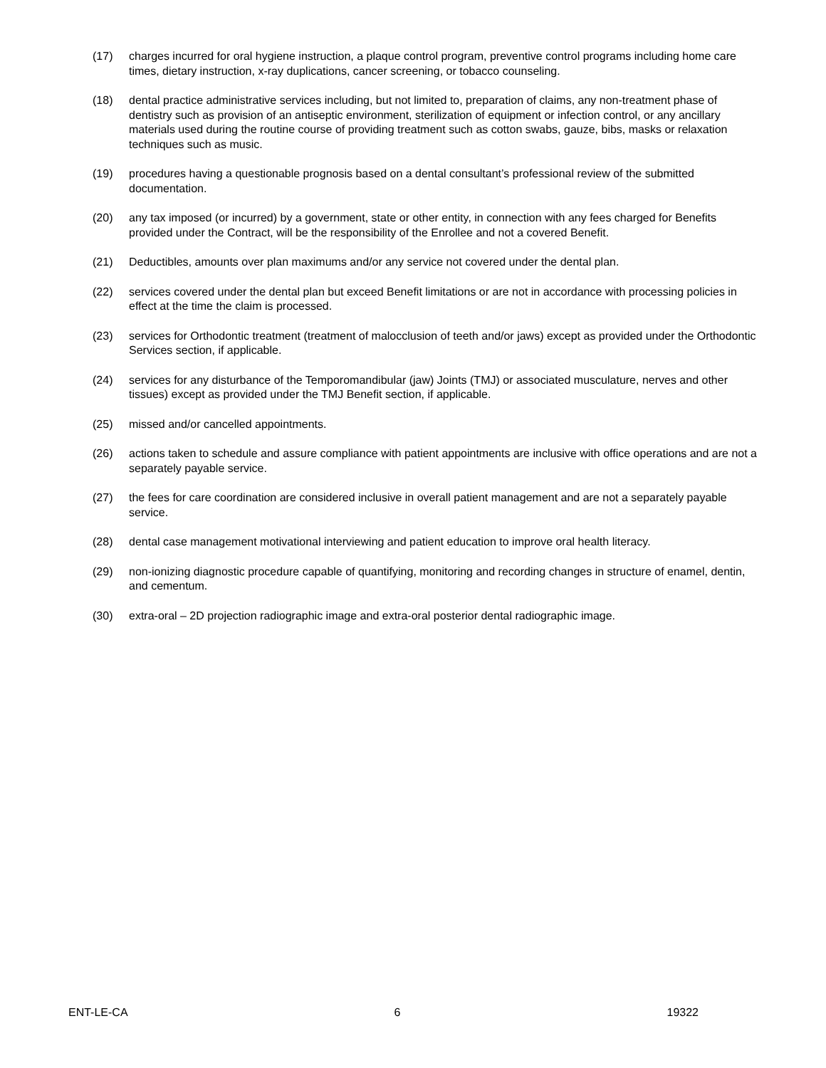(17) charges incurred for oral hygiene instruction, a plaque control program, preventive control programs including home care times, dietary instruction, x-ray duplications, cancer screening, or tobacco counseling.
(18) dental practice administrative services including, but not limited to, preparation of claims, any non-treatment phase of dentistry such as provision of an antiseptic environment, sterilization of equipment or infection control, or any ancillary materials used during the routine course of providing treatment such as cotton swabs, gauze, bibs, masks or relaxation techniques such as music.
(19) procedures having a questionable prognosis based on a dental consultant’s professional review of the submitted documentation.
(20) any tax imposed (or incurred) by a government, state or other entity, in connection with any fees charged for Benefits provided under the Contract, will be the responsibility of the Enrollee and not a covered Benefit.
(21) Deductibles, amounts over plan maximums and/or any service not covered under the dental plan.
(22) services covered under the dental plan but exceed Benefit limitations or are not in accordance with processing policies in effect at the time the claim is processed.
(23) services for Orthodontic treatment (treatment of malocclusion of teeth and/or jaws) except as provided under the Orthodontic Services section, if applicable.
(24) services for any disturbance of the Temporomandibular (jaw) Joints (TMJ) or associated musculature, nerves and other tissues) except as provided under the TMJ Benefit section, if applicable.
(25) missed and/or cancelled appointments.
(26) actions taken to schedule and assure compliance with patient appointments are inclusive with office operations and are not a separately payable service.
(27) the fees for care coordination are considered inclusive in overall patient management and are not a separately payable service.
(28) dental case management motivational interviewing and patient education to improve oral health literacy.
(29) non-ionizing diagnostic procedure capable of quantifying, monitoring and recording changes in structure of enamel, dentin, and cementum.
(30) extra-oral – 2D projection radiographic image and extra-oral posterior dental radiographic image.
ENT-LE-CA 6 19322